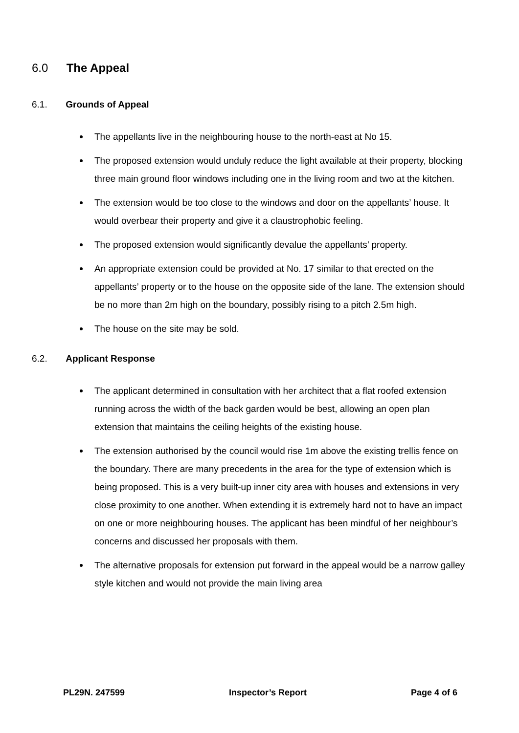6.0 The Appeal
6.1. Grounds of Appeal
The appellants live in the neighbouring house to the north-east at No 15.
The proposed extension would unduly reduce the light available at their property, blocking three main ground floor windows including one in the living room and two at the kitchen.
The extension would be too close to the windows and door on the appellants’ house. It would overbear their property and give it a claustrophobic feeling.
The proposed extension would significantly devalue the appellants’ property.
An appropriate extension could be provided at No. 17 similar to that erected on the appellants’ property or to the house on the opposite side of the lane. The extension should be no more than 2m high on the boundary, possibly rising to a pitch 2.5m high.
The house on the site may be sold.
6.2. Applicant Response
The applicant determined in consultation with her architect that a flat roofed extension running across the width of the back garden would be best, allowing an open plan extension that maintains the ceiling heights of the existing house.
The extension authorised by the council would rise 1m above the existing trellis fence on the boundary. There are many precedents in the area for the type of extension which is being proposed. This is a very built-up inner city area with houses and extensions in very close proximity to one another. When extending it is extremely hard not to have an impact on one or more neighbouring houses. The applicant has been mindful of her neighbour’s concerns and discussed her proposals with them.
The alternative proposals for extension put forward in the appeal would be a narrow galley style kitchen and would not provide the main living area
PL29N. 247599 Inspector’s Report Page 4 of 6